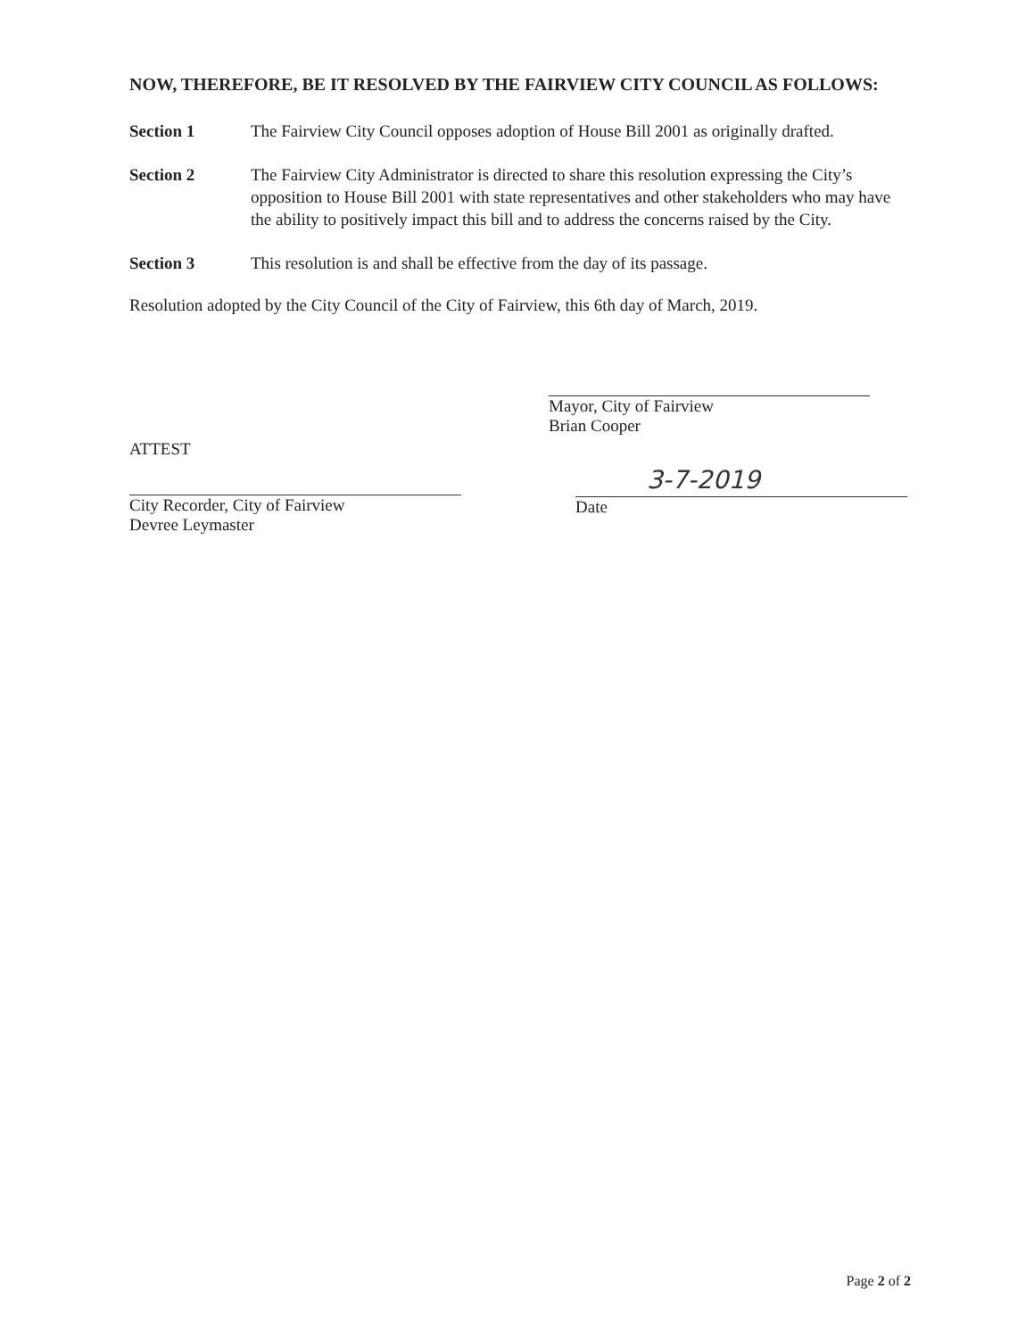NOW, THEREFORE, BE IT RESOLVED BY THE FAIRVIEW CITY COUNCIL AS FOLLOWS:
Section 1 The Fairview City Council opposes adoption of House Bill 2001 as originally drafted.
Section 2 The Fairview City Administrator is directed to share this resolution expressing the City’s opposition to House Bill 2001 with state representatives and other stakeholders who may have the ability to positively impact this bill and to address the concerns raised by the City.
Section 3 This resolution is and shall be effective from the day of its passage.
Resolution adopted by the City Council of the City of Fairview, this 6th day of March, 2019.
Mayor, City of Fairview
Brian Cooper
ATTEST
City Recorder, City of Fairview
Devree Leymaster
3-7-2019
Date
Page 2 of 2